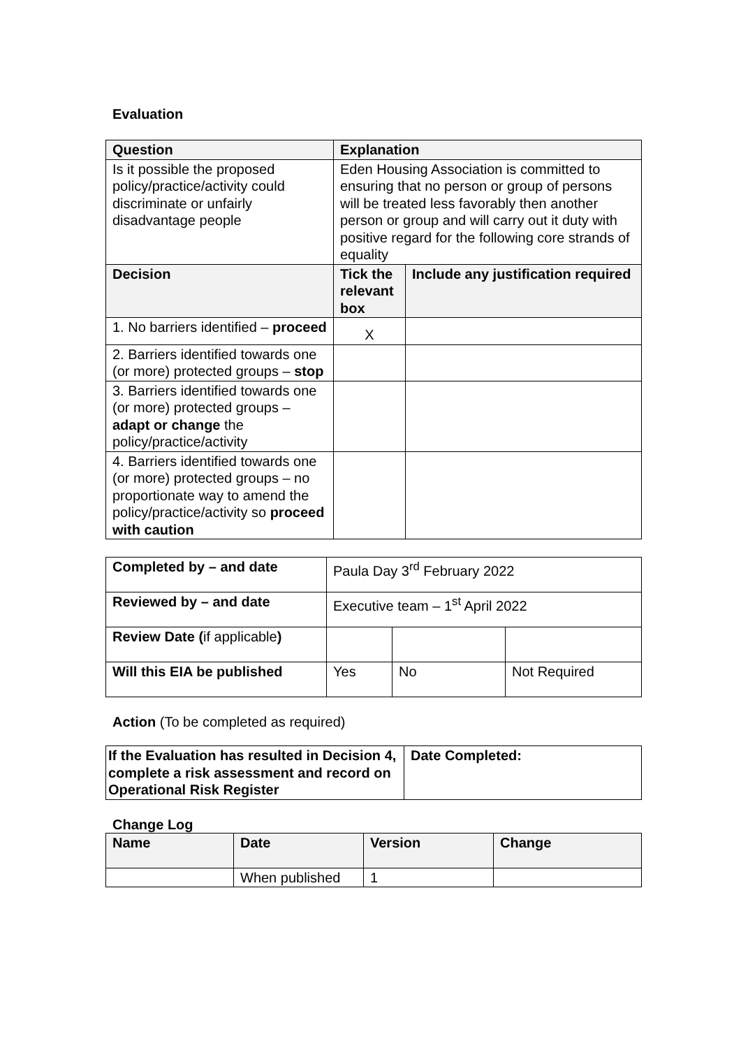Evaluation
| Question | Explanation | |
| --- | --- | --- |
| Is it possible the proposed policy/practice/activity could discriminate or unfairly disadvantage people | Eden Housing Association is committed to ensuring that no person or group of persons will be treated less favorably then another person or group and will carry out it duty with positive regard for the following core strands of equality | |
| Decision | Tick the relevant box | Include any justification required |
| 1. No barriers identified – proceed | X | |
| 2. Barriers identified towards one (or more) protected groups – stop | | |
| 3. Barriers identified towards one (or more) protected groups – adapt or change the policy/practice/activity | | |
| 4. Barriers identified towards one (or more) protected groups – no proportionate way to amend the policy/practice/activity so proceed with caution | | |
| Completed by – and date | Paula Day 3<sup>rd</sup> February 2022 | | |
| Reviewed by – and date | Executive team – 1<sup>st</sup> April 2022 | | |
| Review Date ( if applicable ) | | | |
| Will this EIA be published | Yes | No | Not Required |
Action (To be completed as required)
| If the Evaluation has resulted in Decision 4, complete a risk assessment and record on Operational Risk Register | Date Completed: |
Change Log
| Name | Date | Version | Change |
| --- | --- | --- | --- |
| | When published | 1 | |